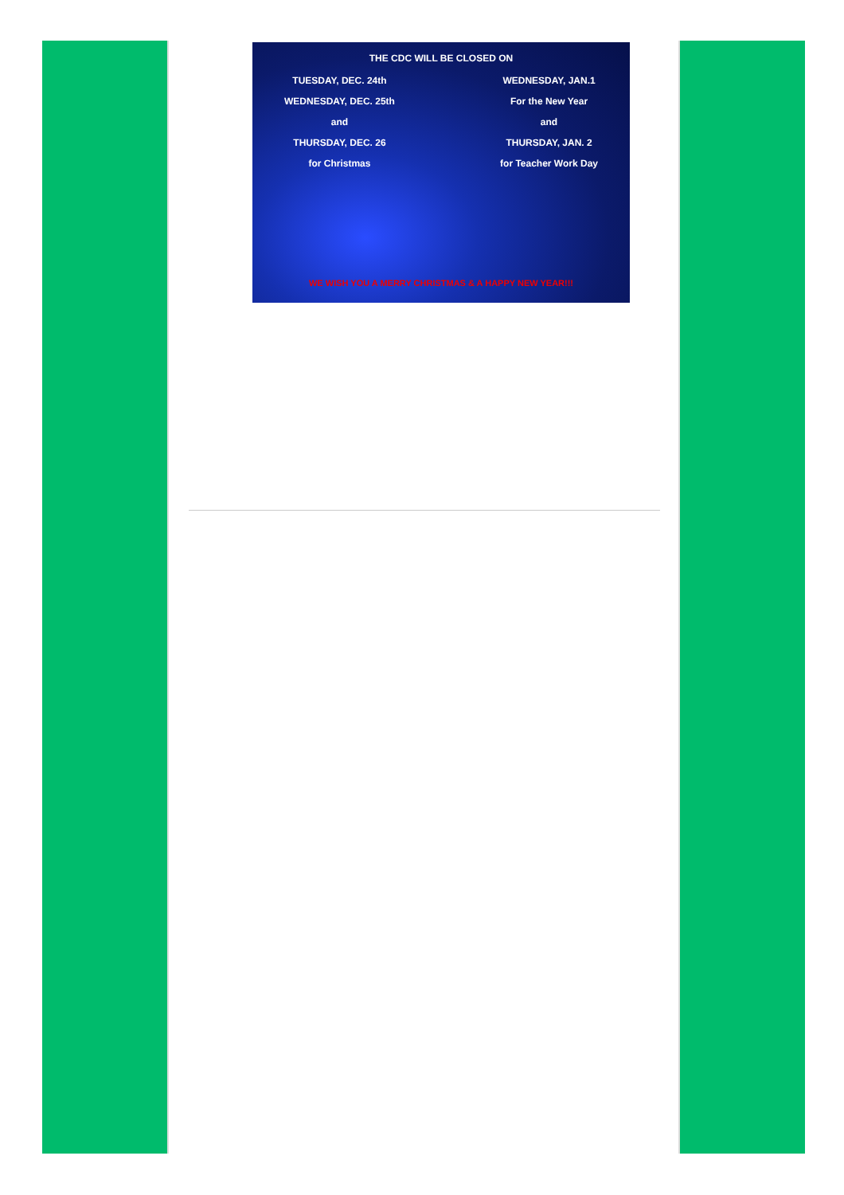THE CDC WILL BE CLOSED ON
TUESDAY, DEC. 24th
WEDNESDAY, DEC. 25th
and
THURSDAY, DEC. 26
for Christmas
WEDNESDAY, JAN.1
For the New Year
and
THURSDAY, JAN. 2
for Teacher Work Day
WE WISH YOU A MERRY CHRISTMAS & A HAPPY NEW YEAR!!!